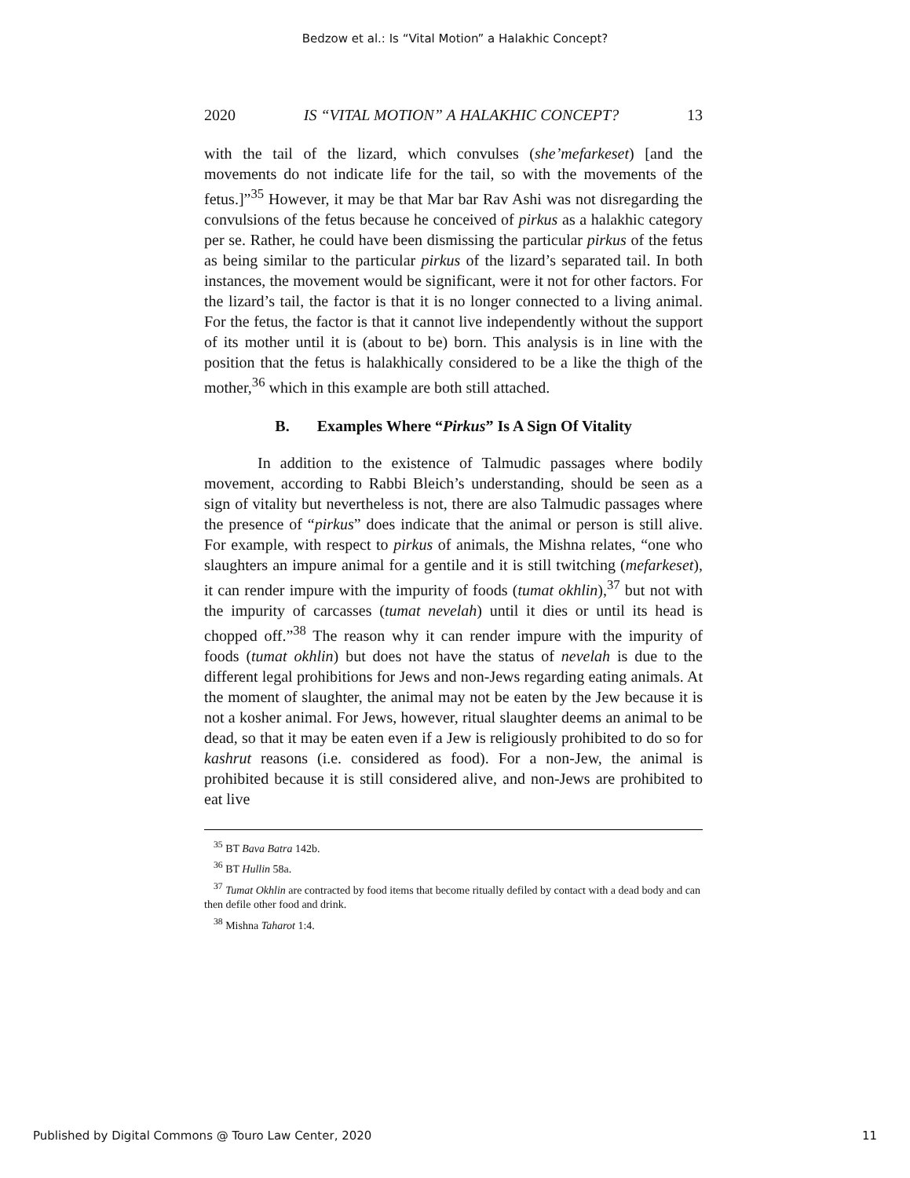Bedzow et al.: Is “Vital Motion” a Halakhic Concept?
2020 IS “VITAL MOTION” A HALAKHIC CONCEPT? 13
with the tail of the lizard, which convulses (she’mefarkeset) [and the movements do not indicate life for the tail, so with the movements of the fetus.]”<sup>35</sup> However, it may be that Mar bar Rav Ashi was not disregarding the convulsions of the fetus because he conceived of pirkus as a halakhic category per se. Rather, he could have been dismissing the particular pirkus of the fetus as being similar to the particular pirkus of the lizard’s separated tail. In both instances, the movement would be significant, were it not for other factors. For the lizard’s tail, the factor is that it is no longer connected to a living animal. For the fetus, the factor is that it cannot live independently without the support of its mother until it is (about to be) born. This analysis is in line with the position that the fetus is halakhically considered to be a like the thigh of the mother,<sup>36</sup> which in this example are both still attached.
B. Examples Where “Pirkus” Is A Sign Of Vitality
In addition to the existence of Talmudic passages where bodily movement, according to Rabbi Bleich’s understanding, should be seen as a sign of vitality but nevertheless is not, there are also Talmudic passages where the presence of “pirkus” does indicate that the animal or person is still alive. For example, with respect to pirkus of animals, the Mishna relates, “one who slaughters an impure animal for a gentile and it is still twitching (mefarkeset), it can render impure with the impurity of foods (tumat okhlin),<sup>37</sup> but not with the impurity of carcasses (tumat nevelah) until it dies or until its head is chopped off.”<sup>38</sup> The reason why it can render impure with the impurity of foods (tumat okhlin) but does not have the status of nevelah is due to the different legal prohibitions for Jews and non-Jews regarding eating animals. At the moment of slaughter, the animal may not be eaten by the Jew because it is not a kosher animal. For Jews, however, ritual slaughter deems an animal to be dead, so that it may be eaten even if a Jew is religiously prohibited to do so for kashrut reasons (i.e. considered as food). For a non-Jew, the animal is prohibited because it is still considered alive, and non-Jews are prohibited to eat live
<sup>35</sup> BT Bava Batra 142b.
<sup>36</sup> BT Hullin 58a.
<sup>37</sup> Tumat Okhlin are contracted by food items that become ritually defiled by contact with a dead body and can then defile other food and drink.
<sup>38</sup> Mishna Taharot 1:4.
Published by Digital Commons @ Touro Law Center, 2020 11